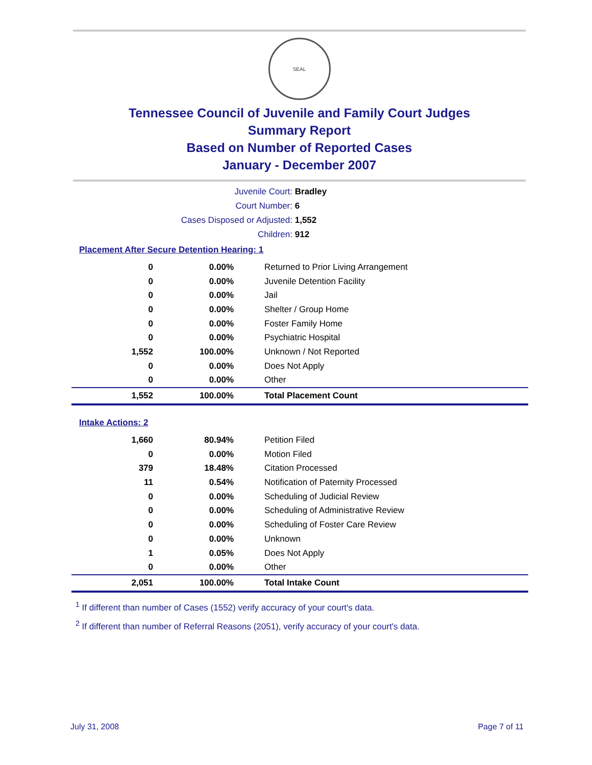SEAL
Tennessee Council of Juvenile and Family Court Judges
Summary Report
Based on Number of Reported Cases
January - December 2007
Juvenile Court: Bradley
Court Number: 6
Cases Disposed or Adjusted: 1,552
Children: 912
Placement After Secure Detention Hearing: 1
| 0 | 0.00% | Returned to Prior Living Arrangement |
| 0 | 0.00% | Juvenile Detention Facility |
| 0 | 0.00% | Jail |
| 0 | 0.00% | Shelter / Group Home |
| 0 | 0.00% | Foster Family Home |
| 0 | 0.00% | Psychiatric Hospital |
| 1,552 | 100.00% | Unknown / Not Reported |
| 0 | 0.00% | Does Not Apply |
| 0 | 0.00% | Other |
| 1,552 | 100.00% | Total Placement Count |
Intake Actions: 2
| 1,660 | 80.94% | Petition Filed |
| 0 | 0.00% | Motion Filed |
| 379 | 18.48% | Citation Processed |
| 11 | 0.54% | Notification of Paternity Processed |
| 0 | 0.00% | Scheduling of Judicial Review |
| 0 | 0.00% | Scheduling of Administrative Review |
| 0 | 0.00% | Scheduling of Foster Care Review |
| 0 | 0.00% | Unknown |
| 1 | 0.05% | Does Not Apply |
| 0 | 0.00% | Other |
| 2,051 | 100.00% | Total Intake Count |
<sup>1</sup> If different than number of Cases (1552) verify accuracy of your court's data.
<sup>2</sup> If different than number of Referral Reasons (2051), verify accuracy of your court's data.
July 31, 2008 Page 7 of 11